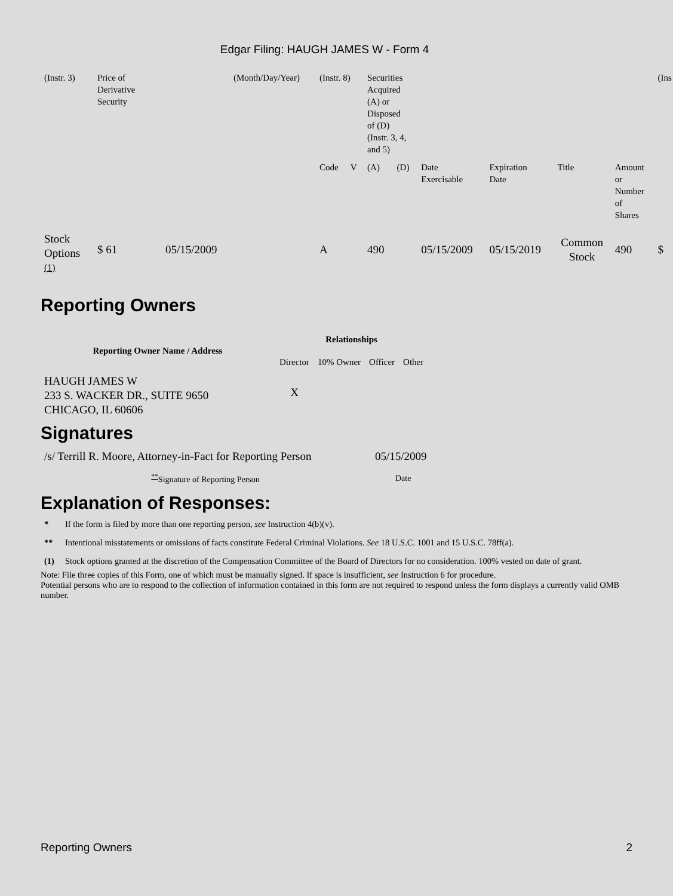Edgar Filing: HAUGH JAMES W - Form 4
| (Instr. 3) | Price of Derivative Security | | (Month/Day/Year) | (Instr. 8) | | Securities Acquired (A) or Disposed of (D) (Instr. 3, 4, and 5) | | | | | | (Ins |
| | | | | Code | V | (A) | (D) | Date Exercisable | Expiration Date | Title | Amount or Number of Shares | |
| Stock Options <sup>(1)</sup> | $ 61 | 05/15/2009 | | A | | 490 | | 05/15/2009 | 05/15/2019 | Common Stock | 490 | $ |
Reporting Owners
| Reporting Owner Name / Address | Relationships | | | |
| --- | --- | --- | --- | --- |
| | Director | 10% Owner | Officer | Other |
| HAUGH JAMES W 233 S. WACKER DR., SUITE 9650 CHICAGO, IL 60606 | X | | | |
Signatures
| /s/ Terrill R. Moore, Attorney-in-Fact for Reporting Person | 05/15/2009 |
| <sup>**</sup> Signature of Reporting Person | Date |
Explanation of Responses:
* If the form is filed by more than one reporting person, see Instruction 4(b)(v).
** Intentional misstatements or omissions of facts constitute Federal Criminal Violations. See 18 U.S.C. 1001 and 15 U.S.C. 78ff(a).
(1) Stock options granted at the discretion of the Compensation Committee of the Board of Directors for no consideration. 100% vested on date of grant.
Note: File three copies of this Form, one of which must be manually signed. If space is insufficient, see Instruction 6 for procedure.
Potential persons who are to respond to the collection of information contained in this form are not required to respond unless the form displays a currently valid OMB number.
Reporting Owners 2